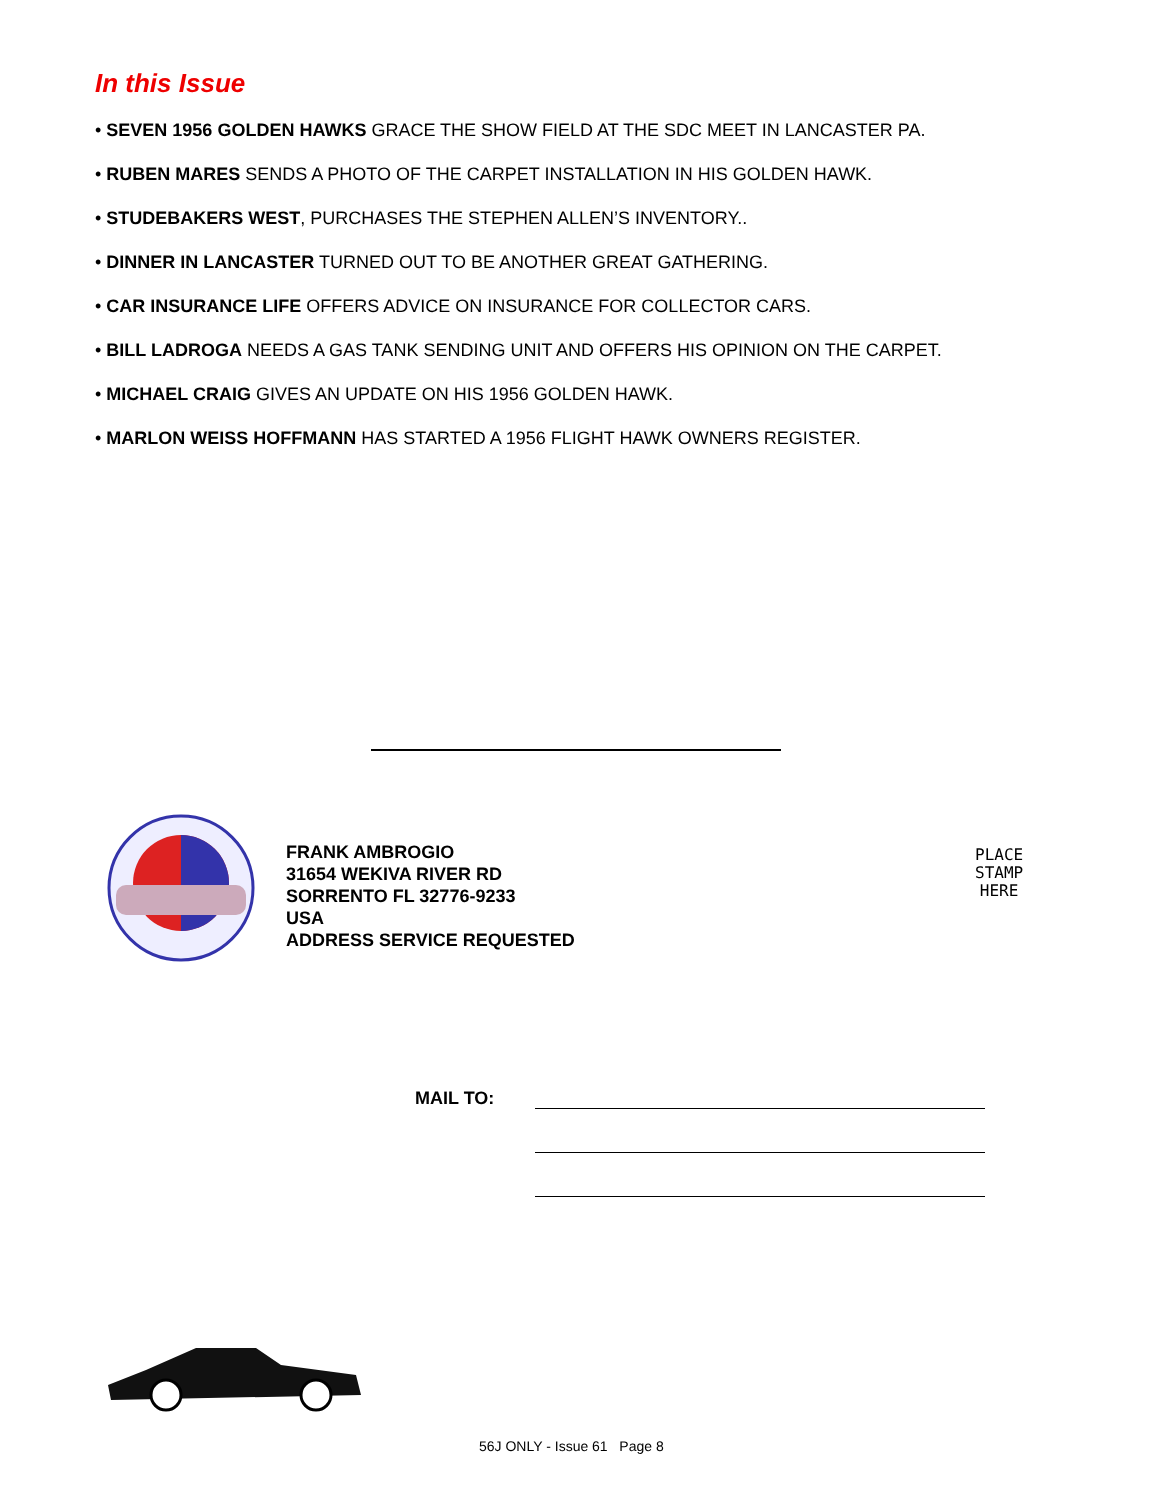In this Issue
• SEVEN 1956 GOLDEN HAWKS GRACE THE SHOW FIELD AT THE SDC MEET IN LANCASTER PA.
• RUBEN MARES SENDS A PHOTO OF THE CARPET INSTALLATION IN HIS GOLDEN HAWK.
• STUDEBAKERS WEST, PURCHASES THE STEPHEN ALLEN’S INVENTORY..
• DINNER IN LANCASTER TURNED OUT TO BE ANOTHER GREAT GATHERING.
• CAR INSURANCE LIFE OFFERS ADVICE ON INSURANCE FOR COLLECTOR CARS.
• BILL LADROGA NEEDS A GAS TANK SENDING UNIT AND OFFERS HIS OPINION ON THE CARPET.
• MICHAEL CRAIG GIVES AN UPDATE ON HIS 1956 GOLDEN HAWK.
• MARLON WEISS HOFFMANN HAS STARTED A 1956 FLIGHT HAWK OWNERS REGISTER.
FRANK AMBROGIO
31654 WEKIVA RIVER RD
SORRENTO FL 32776-9233
USA
ADDRESS SERVICE REQUESTED
PLACE
STAMP
HERE
MAIL TO:
56J ONLY - Issue 61 Page 8